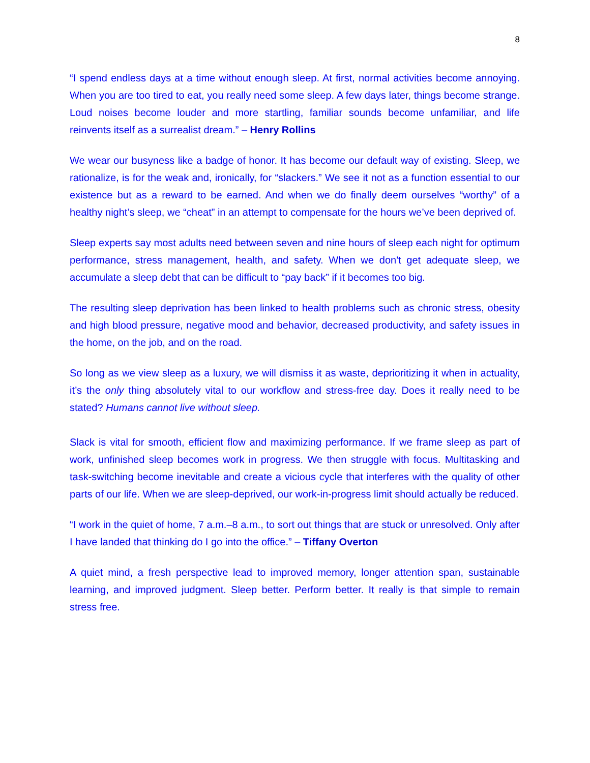8
“I spend endless days at a time without enough sleep. At first, normal activities become annoying. When you are too tired to eat, you really need some sleep. A few days later, things become strange. Loud noises become louder and more startling, familiar sounds become unfamiliar, and life reinvents itself as a surrealist dream.” – Henry Rollins
We wear our busyness like a badge of honor. It has become our default way of existing. Sleep, we rationalize, is for the weak and, ironically, for “slackers.” We see it not as a function essential to our existence but as a reward to be earned. And when we do finally deem ourselves “worthy” of a healthy night’s sleep, we “cheat” in an attempt to compensate for the hours we’ve been deprived of.
Sleep experts say most adults need between seven and nine hours of sleep each night for optimum performance, stress management, health, and safety. When we don't get adequate sleep, we accumulate a sleep debt that can be difficult to “pay back” if it becomes too big.
The resulting sleep deprivation has been linked to health problems such as chronic stress, obesity and high blood pressure, negative mood and behavior, decreased productivity, and safety issues in the home, on the job, and on the road.
So long as we view sleep as a luxury, we will dismiss it as waste, deprioritizing it when in actuality, it’s the only thing absolutely vital to our workflow and stress-free day. Does it really need to be stated? Humans cannot live without sleep.
Slack is vital for smooth, efficient flow and maximizing performance. If we frame sleep as part of work, unfinished sleep becomes work in progress. We then struggle with focus. Multitasking and task-switching become inevitable and create a vicious cycle that interferes with the quality of other parts of our life. When we are sleep-deprived, our work-in-progress limit should actually be reduced.
“I work in the quiet of home, 7 a.m.–8 a.m., to sort out things that are stuck or unresolved. Only after I have landed that thinking do I go into the office.” – Tiffany Overton
A quiet mind, a fresh perspective lead to improved memory, longer attention span, sustainable learning, and improved judgment. Sleep better. Perform better. It really is that simple to remain stress free.